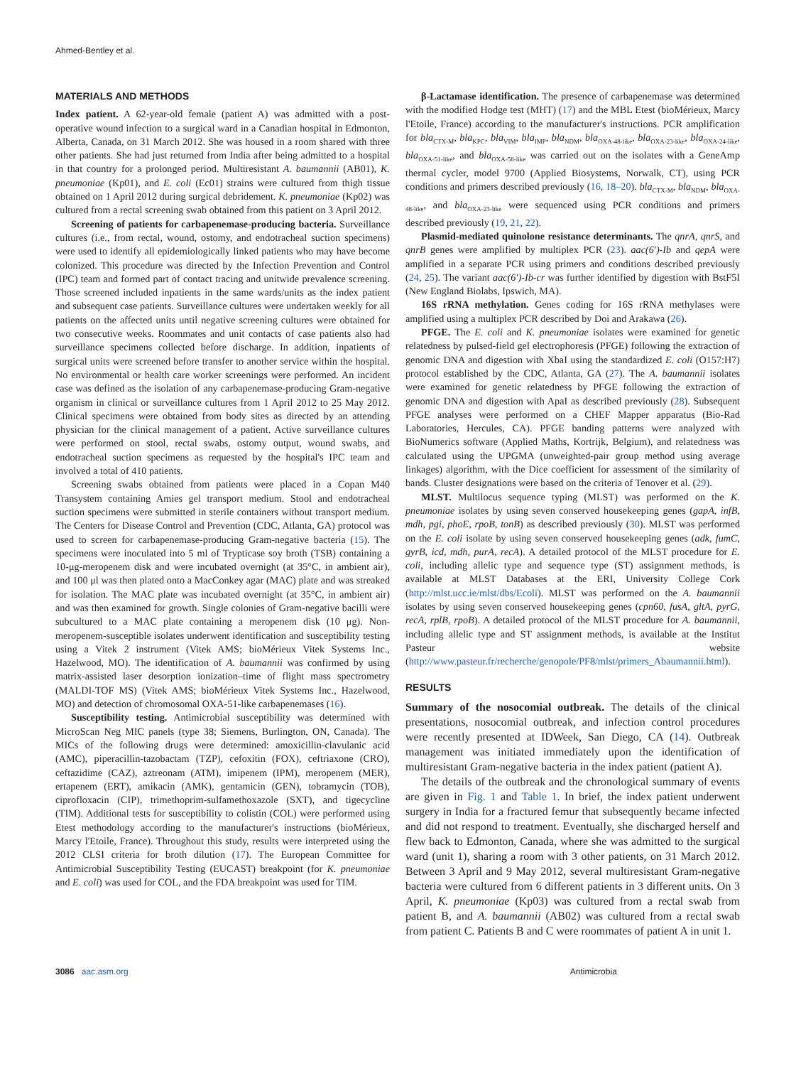Ahmed-Bentley et al.
MATERIALS AND METHODS
Index patient. A 62-year-old female (patient A) was admitted with a post-operative wound infection to a surgical ward in a Canadian hospital in Edmonton, Alberta, Canada, on 31 March 2012. She was housed in a room shared with three other patients. She had just returned from India after being admitted to a hospital in that country for a prolonged period. Multiresistant A. baumannii (AB01), K. pneumoniae (Kp01), and E. coli (Ec01) strains were cultured from thigh tissue obtained on 1 April 2012 during surgical debridement. K. pneumoniae (Kp02) was cultured from a rectal screening swab obtained from this patient on 3 April 2012.
Screening of patients for carbapenemase-producing bacteria. Surveillance cultures (i.e., from rectal, wound, ostomy, and endotracheal suction specimens) were used to identify all epidemiologically linked patients who may have become colonized. This procedure was directed by the Infection Prevention and Control (IPC) team and formed part of contact tracing and unitwide prevalence screening. Those screened included inpatients in the same wards/units as the index patient and subsequent case patients. Surveillance cultures were undertaken weekly for all patients on the affected units until negative screening cultures were obtained for two consecutive weeks. Roommates and unit contacts of case patients also had surveillance specimens collected before discharge. In addition, inpatients of surgical units were screened before transfer to another service within the hospital. No environmental or health care worker screenings were performed. An incident case was defined as the isolation of any carbapenemase-producing Gram-negative organism in clinical or surveillance cultures from 1 April 2012 to 25 May 2012. Clinical specimens were obtained from body sites as directed by an attending physician for the clinical management of a patient. Active surveillance cultures were performed on stool, rectal swabs, ostomy output, wound swabs, and endotracheal suction specimens as requested by the hospital's IPC team and involved a total of 410 patients.
Screening swabs obtained from patients were placed in a Copan M40 Transystem containing Amies gel transport medium. Stool and endotracheal suction specimens were submitted in sterile containers without transport medium. The Centers for Disease Control and Prevention (CDC, Atlanta, GA) protocol was used to screen for carbapenemase-producing Gram-negative bacteria (15). The specimens were inoculated into 5 ml of Trypticase soy broth (TSB) containing a 10-μg-meropenem disk and were incubated overnight (at 35°C, in ambient air), and 100 μl was then plated onto a MacConkey agar (MAC) plate and was streaked for isolation. The MAC plate was incubated overnight (at 35°C, in ambient air) and was then examined for growth. Single colonies of Gram-negative bacilli were subcultured to a MAC plate containing a meropenem disk (10 μg). Non-meropenem-susceptible isolates underwent identification and susceptibility testing using a Vitek 2 instrument (Vitek AMS; bioMérieux Vitek Systems Inc., Hazelwood, MO). The identification of A. baumannii was confirmed by using matrix-assisted laser desorption ionization–time of flight mass spectrometry (MALDI-TOF MS) (Vitek AMS; bioMérieux Vitek Systems Inc., Hazelwood, MO) and detection of chromosomal OXA-51-like carbapenemases (16).
Susceptibility testing. Antimicrobial susceptibility was determined with MicroScan Neg MIC panels (type 38; Siemens, Burlington, ON, Canada). The MICs of the following drugs were determined: amoxicillin-clavulanic acid (AMC), piperacillin-tazobactam (TZP), cefoxitin (FOX), ceftriaxone (CRO), ceftazidime (CAZ), aztreonam (ATM), imipenem (IPM), meropenem (MER), ertapenem (ERT), amikacin (AMK), gentamicin (GEN), tobramycin (TOB), ciprofloxacin (CIP), trimethoprim-sulfamethoxazole (SXT), and tigecycline (TIM). Additional tests for susceptibility to colistin (COL) were performed using Etest methodology according to the manufacturer's instructions (bioMérieux, Marcy l'Etoile, France). Throughout this study, results were interpreted using the 2012 CLSI criteria for broth dilution (17). The European Committee for Antimicrobial Susceptibility Testing (EUCAST) breakpoint (for K. pneumoniae and E. coli) was used for COL, and the FDA breakpoint was used for TIM.
β-Lactamase identification. The presence of carbapenemase was determined with the modified Hodge test (MHT) (17) and the MBL Etest (bioMérieux, Marcy l'Etoile, France) according to the manufacturer's instructions. PCR amplification for bla<sub>CTX-M</sub>, bla<sub>KPC</sub>, bla<sub>VIM</sub>, bla<sub>IMP</sub>, bla<sub>NDM</sub>, bla<sub>OXA-48-like</sub>, bla<sub>OXA-23-like</sub>, bla<sub>OXA-24-like</sub>, bla<sub>OXA-51-like</sub>, and bla<sub>OXA-58-like</sub> was carried out on the isolates with a GeneAmp thermal cycler, model 9700 (Applied Biosystems, Norwalk, CT), using PCR conditions and primers described previously (16, 18–20). bla<sub>CTX-M</sub>, bla<sub>NDM</sub>, bla<sub>OXA-48-like</sub>, and bla<sub>OXA-23-like</sub> were sequenced using PCR conditions and primers described previously (19, 21, 22).
Plasmid-mediated quinolone resistance determinants. The qnrA, qnrS, and qnrB genes were amplified by multiplex PCR (23). aac(6′)-Ib and qepA were amplified in a separate PCR using primers and conditions described previously (24, 25). The variant aac(6′)-Ib-cr was further identified by digestion with BstF5I (New England Biolabs, Ipswich, MA).
16S rRNA methylation. Genes coding for 16S rRNA methylases were amplified using a multiplex PCR described by Doi and Arakawa (26).
PFGE. The E. coli and K. pneumoniae isolates were examined for genetic relatedness by pulsed-field gel electrophoresis (PFGE) following the extraction of genomic DNA and digestion with XbaI using the standardized E. coli (O157:H7) protocol established by the CDC, Atlanta, GA (27). The A. baumannii isolates were examined for genetic relatedness by PFGE following the extraction of genomic DNA and digestion with ApaI as described previously (28). Subsequent PFGE analyses were performed on a CHEF Mapper apparatus (Bio-Rad Laboratories, Hercules, CA). PFGE banding patterns were analyzed with BioNumerics software (Applied Maths, Kortrijk, Belgium), and relatedness was calculated using the UPGMA (unweighted-pair group method using average linkages) algorithm, with the Dice coefficient for assessment of the similarity of bands. Cluster designations were based on the criteria of Tenover et al. (29).
MLST. Multilocus sequence typing (MLST) was performed on the K. pneumoniae isolates by using seven conserved housekeeping genes (gapA, infB, mdh, pgi, phoE, rpoB, tonB) as described previously (30). MLST was performed on the E. coli isolate by using seven conserved housekeeping genes (adk, fumC, gyrB, icd, mdh, purA, recA). A detailed protocol of the MLST procedure for E. coli, including allelic type and sequence type (ST) assignment methods, is available at MLST Databases at the ERI, University College Cork (http://mlst.ucc.ie/mlst/dbs/Ecoli). MLST was performed on the A. baumannii isolates by using seven conserved housekeeping genes (cpn60, fusA, gltA, pyrG, recA, rplB, rpoB). A detailed protocol of the MLST procedure for A. baumannii, including allelic type and ST assignment methods, is available at the Institut Pasteur website (http://www.pasteur.fr/recherche/genopole/PF8/mlst/primers_Abaumannii.html).
RESULTS
Summary of the nosocomial outbreak. The details of the clinical presentations, nosocomial outbreak, and infection control procedures were recently presented at IDWeek, San Diego, CA (14). Outbreak management was initiated immediately upon the identification of multiresistant Gram-negative bacteria in the index patient (patient A).
The details of the outbreak and the chronological summary of events are given in Fig. 1 and Table 1. In brief, the index patient underwent surgery in India for a fractured femur that subsequently became infected and did not respond to treatment. Eventually, she discharged herself and flew back to Edmonton, Canada, where she was admitted to the surgical ward (unit 1), sharing a room with 3 other patients, on 31 March 2012. Between 3 April and 9 May 2012, several multiresistant Gram-negative bacteria were cultured from 6 different patients in 3 different units. On 3 April, K. pneumoniae (Kp03) was cultured from a rectal swab from patient B, and A. baumannii (AB02) was cultured from a rectal swab from patient C. Patients B and C were roommates of patient A in unit 1.
3086 aac.asm.org Antimicrobia